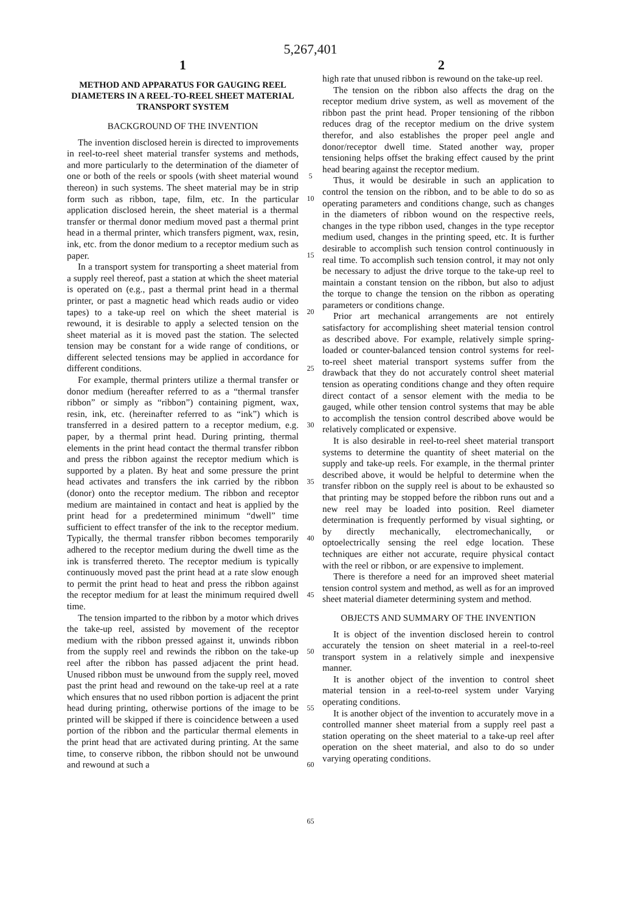5,267,401
1 2
METHOD AND APPARATUS FOR GAUGING REEL DIAMETERS IN A REEL-TO-REEL SHEET MATERIAL TRANSPORT SYSTEM
BACKGROUND OF THE INVENTION
The invention disclosed herein is directed to improvements in reel-to-reel sheet material transfer systems and methods, and more particularly to the determination of the diameter of one or both of the reels or spools (with sheet material wound thereon) in such systems. The sheet material may be in strip form such as ribbon, tape, film, etc. In the particular application disclosed herein, the sheet material is a thermal transfer or thermal donor medium moved past a thermal print head in a thermal printer, which transfers pigment, wax, resin, ink, etc. from the donor medium to a receptor medium such as paper.
In a transport system for transporting a sheet material from a supply reel thereof, past a station at which the sheet material is operated on (e.g., past a thermal print head in a thermal printer, or past a magnetic head which reads audio or video tapes) to a take-up reel on which the sheet material is rewound, it is desirable to apply a selected tension on the sheet material as it is moved past the station. The selected tension may be constant for a wide range of conditions, or different selected tensions may be applied in accordance for different conditions.
For example, thermal printers utilize a thermal transfer or donor medium (hereafter referred to as a “thermal transfer ribbon” or simply as “ribbon”) containing pigment, wax, resin, ink, etc. (hereinafter referred to as “ink”) which is transferred in a desired pattern to a receptor medium, e.g. paper, by a thermal print head. During printing, thermal elements in the print head contact the thermal transfer ribbon and press the ribbon against the receptor medium which is supported by a platen. By heat and some pressure the print head activates and transfers the ink carried by the ribbon (donor) onto the receptor medium. The ribbon and receptor medium are maintained in contact and heat is applied by the print head for a predetermined minimum “dwell” time sufficient to effect transfer of the ink to the receptor medium. Typically, the thermal transfer ribbon becomes temporarily adhered to the receptor medium during the dwell time as the ink is transferred thereto. The receptor medium is typically continuously moved past the print head at a rate slow enough to permit the print head to heat and press the ribbon against the receptor medium for at least the minimum required dwell time.
The tension imparted to the ribbon by a motor which drives the take-up reel, assisted by movement of the receptor medium with the ribbon pressed against it, unwinds ribbon from the supply reel and rewinds the ribbon on the take-up reel after the ribbon has passed adjacent the print head. Unused ribbon must be unwound from the supply reel, moved past the print head and rewound on the take-up reel at a rate which ensures that no used ribbon portion is adjacent the print head during printing, otherwise portions of the image to be printed will be skipped if there is coincidence between a used portion of the ribbon and the particular thermal elements in the print head that are activated during printing. At the same time, to conserve ribbon, the ribbon should not be unwound and rewound at such a
5
10
15
20
25
30
35
40
45
50
55
60
65
high rate that unused ribbon is rewound on the take-up reel.
The tension on the ribbon also affects the drag on the receptor medium drive system, as well as movement of the ribbon past the print head. Proper tensioning of the ribbon reduces drag of the receptor medium on the drive system therefor, and also establishes the proper peel angle and donor/receptor dwell time. Stated another way, proper tensioning helps offset the braking effect caused by the print head bearing against the receptor medium.
Thus, it would be desirable in such an application to control the tension on the ribbon, and to be able to do so as operating parameters and conditions change, such as changes in the diameters of ribbon wound on the respective reels, changes in the type ribbon used, changes in the type receptor medium used, changes in the printing speed, etc. It is further desirable to accomplish such tension control continuously in real time. To accomplish such tension control, it may not only be necessary to adjust the drive torque to the take-up reel to maintain a constant tension on the ribbon, but also to adjust the torque to change the tension on the ribbon as operating parameters or conditions change.
Prior art mechanical arrangements are not entirely satisfactory for accomplishing sheet material tension control as described above. For example, relatively simple spring-loaded or counter-balanced tension control systems for reel-to-reel sheet material transport systems suffer from the drawback that they do not accurately control sheet material tension as operating conditions change and they often require direct contact of a sensor element with the media to be gauged, while other tension control systems that may be able to accomplish the tension control described above would be relatively complicated or expensive.
It is also desirable in reel-to-reel sheet material transport systems to determine the quantity of sheet material on the supply and take-up reels. For example, in the thermal printer described above, it would be helpful to determine when the transfer ribbon on the supply reel is about to be exhausted so that printing may be stopped before the ribbon runs out and a new reel may be loaded into position. Reel diameter determination is frequently performed by visual sighting, or by directly mechanically, electromechanically, or optoelectrically sensing the reel edge location. These techniques are either not accurate, require physical contact with the reel or ribbon, or are expensive to implement.
There is therefore a need for an improved sheet material tension control system and method, as well as for an improved sheet material diameter determining system and method.
OBJECTS AND SUMMARY OF THE INVENTION
It is object of the invention disclosed herein to control accurately the tension on sheet material in a reel-to-reel transport system in a relatively simple and inexpensive manner.
It is another object of the invention to control sheet material tension in a reel-to-reel system under Varying operating conditions.
It is another object of the invention to accurately move in a controlled manner sheet material from a supply reel past a station operating on the sheet material to a take-up reel after operation on the sheet material, and also to do so under varying operating conditions.